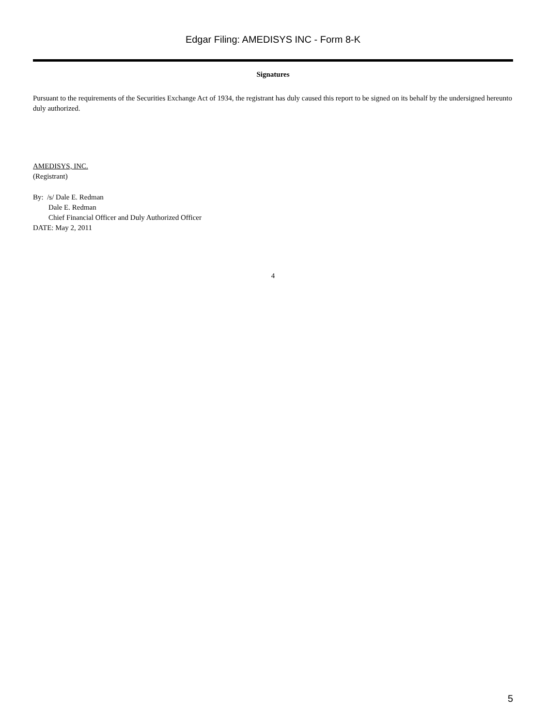Edgar Filing: AMEDISYS INC - Form 8-K
Signatures
Pursuant to the requirements of the Securities Exchange Act of 1934, the registrant has duly caused this report to be signed on its behalf by the undersigned hereunto duly authorized.
AMEDISYS, INC.
(Registrant)
By: /s/ Dale E. Redman
Dale E. Redman
Chief Financial Officer and Duly Authorized Officer
DATE: May 2, 2011
4
5